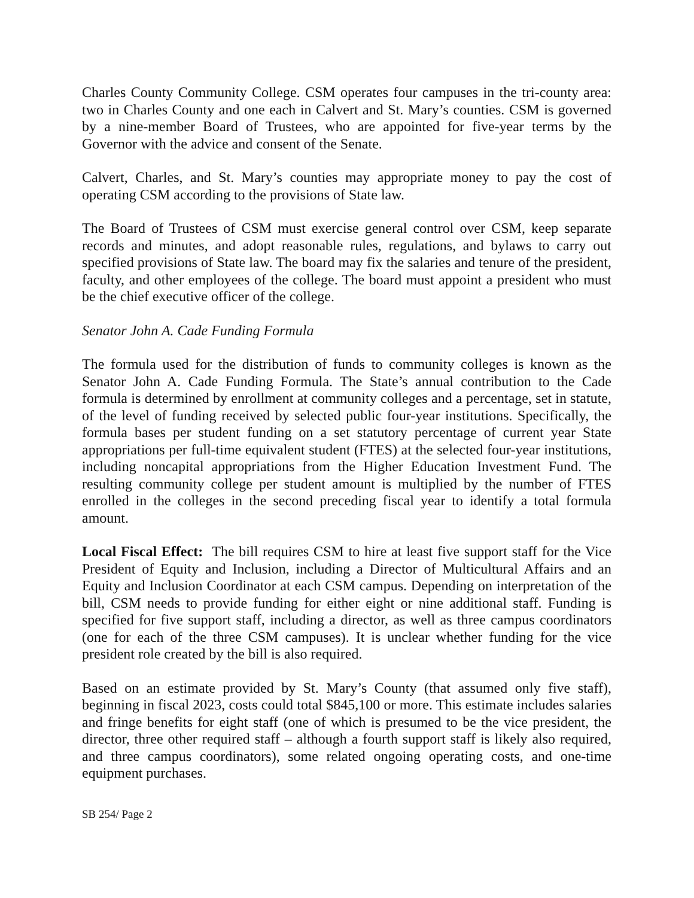Charles County Community College. CSM operates four campuses in the tri-county area: two in Charles County and one each in Calvert and St. Mary’s counties. CSM is governed by a nine-member Board of Trustees, who are appointed for five-year terms by the Governor with the advice and consent of the Senate.
Calvert, Charles, and St. Mary’s counties may appropriate money to pay the cost of operating CSM according to the provisions of State law.
The Board of Trustees of CSM must exercise general control over CSM, keep separate records and minutes, and adopt reasonable rules, regulations, and bylaws to carry out specified provisions of State law. The board may fix the salaries and tenure of the president, faculty, and other employees of the college. The board must appoint a president who must be the chief executive officer of the college.
Senator John A. Cade Funding Formula
The formula used for the distribution of funds to community colleges is known as the Senator John A. Cade Funding Formula. The State’s annual contribution to the Cade formula is determined by enrollment at community colleges and a percentage, set in statute, of the level of funding received by selected public four-year institutions. Specifically, the formula bases per student funding on a set statutory percentage of current year State appropriations per full-time equivalent student (FTES) at the selected four-year institutions, including noncapital appropriations from the Higher Education Investment Fund. The resulting community college per student amount is multiplied by the number of FTES enrolled in the colleges in the second preceding fiscal year to identify a total formula amount.
Local Fiscal Effect: The bill requires CSM to hire at least five support staff for the Vice President of Equity and Inclusion, including a Director of Multicultural Affairs and an Equity and Inclusion Coordinator at each CSM campus. Depending on interpretation of the bill, CSM needs to provide funding for either eight or nine additional staff. Funding is specified for five support staff, including a director, as well as three campus coordinators (one for each of the three CSM campuses). It is unclear whether funding for the vice president role created by the bill is also required.
Based on an estimate provided by St. Mary’s County (that assumed only five staff), beginning in fiscal 2023, costs could total $845,100 or more. This estimate includes salaries and fringe benefits for eight staff (one of which is presumed to be the vice president, the director, three other required staff – although a fourth support staff is likely also required, and three campus coordinators), some related ongoing operating costs, and one-time equipment purchases.
SB 254/ Page 2